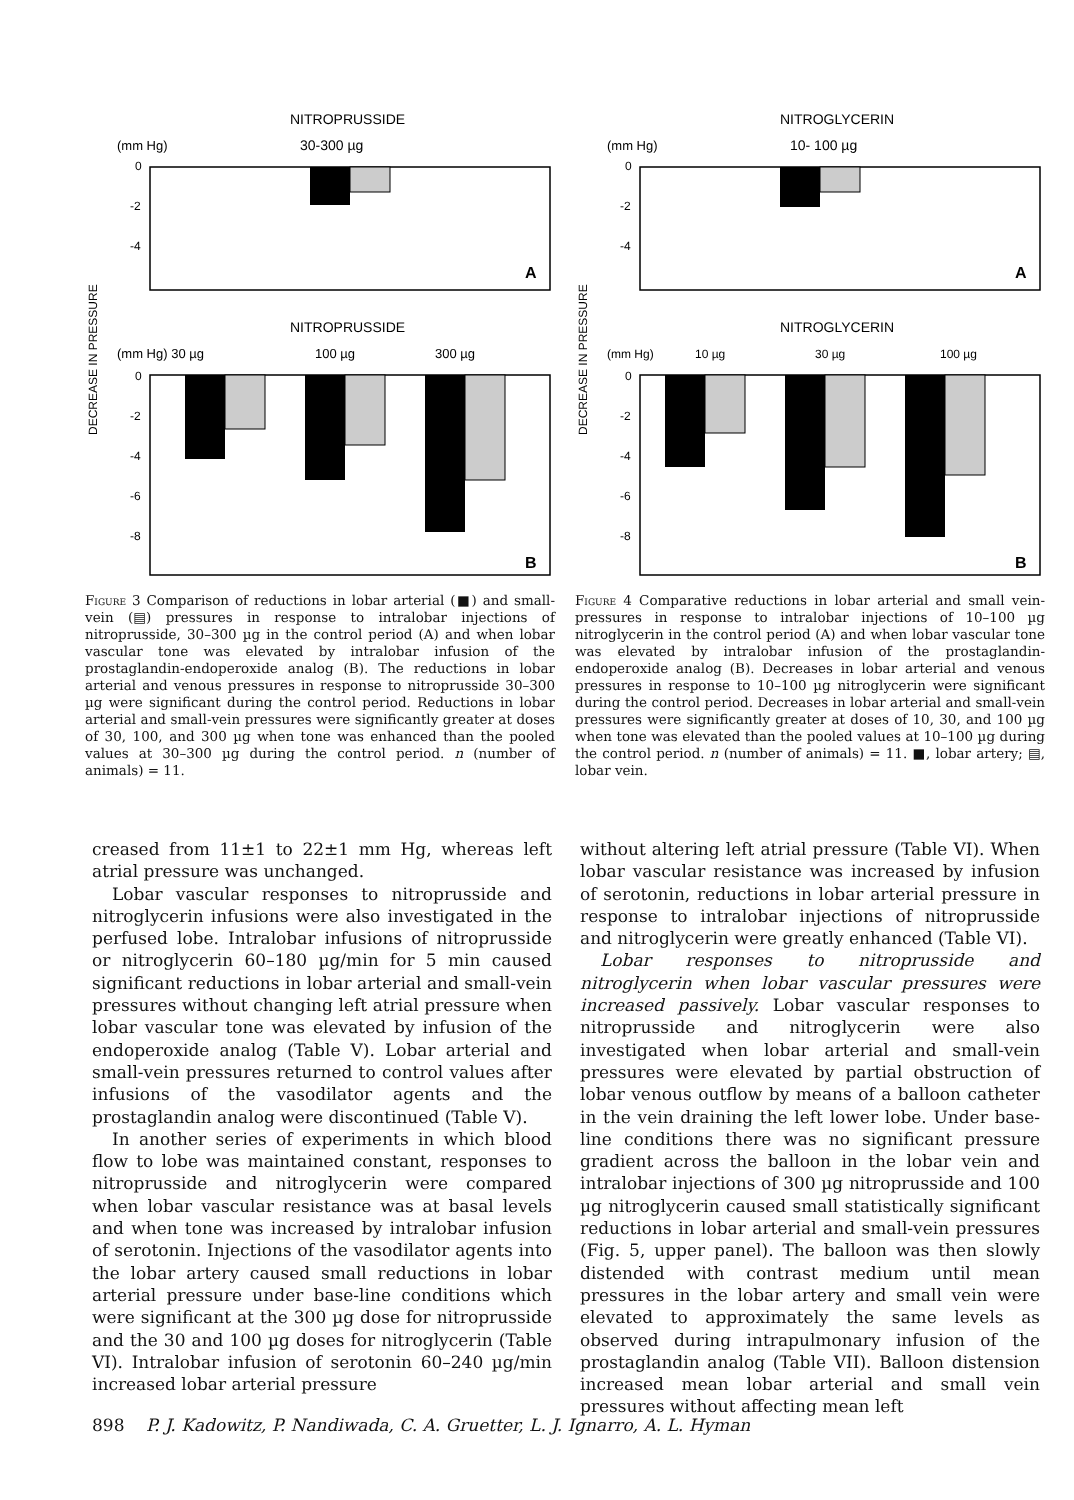NITROPRUSSIDE
(mm Hg)
30-300 µg
0
-2
-4
A
DECREASE IN PRESSURE
NITROPRUSSIDE
(mm Hg) 30 µg
100 µg
300 µg
0
-2
-4
-6
-8
B
Figure 3 Comparison of reductions in lobar arterial (■) and small-vein (▤) pressures in response to intralobar injections of nitroprusside, 30–300 µg in the control period (A) and when lobar vascular tone was elevated by intralobar infusion of the prostaglandin-endoperoxide analog (B). The reductions in lobar arterial and venous pressures in response to nitroprusside 30–300 µg were significant during the control period. Reductions in lobar arterial and small-vein pressures were significantly greater at doses of 30, 100, and 300 µg when tone was enhanced than the pooled values at 30–300 µg during the control period. n (number of animals) = 11.
NITROGLYCERIN
(mm Hg)
10- 100 µg
0
-2
-4
A
DECREASE IN PRESSURE
NITROGLYCERIN
(mm Hg)
10 µg
30 µg
100 µg
0
-2
-4
-6
-8
B
Figure 4 Comparative reductions in lobar arterial and small vein-pressures in response to intralobar injections of 10–100 µg nitroglycerin in the control period (A) and when lobar vascular tone was elevated by intralobar infusion of the prostaglandin-endoperoxide analog (B). Decreases in lobar arterial and venous pressures in response to 10–100 µg nitroglycerin were significant during the control period. Decreases in lobar arterial and small-vein pressures were significantly greater at doses of 10, 30, and 100 µg when tone was elevated than the pooled values at 10–100 µg during the control period. n (number of animals) = 11. ■, lobar artery; ▤, lobar vein.
creased from 11±1 to 22±1 mm Hg, whereas left atrial pressure was unchanged.
Lobar vascular responses to nitroprusside and nitroglycerin infusions were also investigated in the perfused lobe. Intralobar infusions of nitroprusside or nitroglycerin 60–180 µg/min for 5 min caused significant reductions in lobar arterial and small-vein pressures without changing left atrial pressure when lobar vascular tone was elevated by infusion of the endoperoxide analog (Table V). Lobar arterial and small-vein pressures returned to control values after infusions of the vasodilator agents and the prostaglandin analog were discontinued (Table V).
In another series of experiments in which blood flow to lobe was maintained constant, responses to nitroprusside and nitroglycerin were compared when lobar vascular resistance was at basal levels and when tone was increased by intralobar infusion of serotonin. Injections of the vasodilator agents into the lobar artery caused small reductions in lobar arterial pressure under base-line conditions which were significant at the 300 µg dose for nitroprusside and the 30 and 100 µg doses for nitroglycerin (Table VI). Intralobar infusion of serotonin 60–240 µg/min increased lobar arterial pressure
without altering left atrial pressure (Table VI). When lobar vascular resistance was increased by infusion of serotonin, reductions in lobar arterial pressure in response to intralobar injections of nitroprusside and nitroglycerin were greatly enhanced (Table VI).
Lobar responses to nitroprusside and nitroglycerin when lobar vascular pressures were increased passively. Lobar vascular responses to nitroprusside and nitroglycerin were also investigated when lobar arterial and small-vein pressures were elevated by partial obstruction of lobar venous outflow by means of a balloon catheter in the vein draining the left lower lobe. Under base-line conditions there was no significant pressure gradient across the balloon in the lobar vein and intralobar injections of 300 µg nitroprusside and 100 µg nitroglycerin caused small statistically significant reductions in lobar arterial and small-vein pressures (Fig. 5, upper panel). The balloon was then slowly distended with contrast medium until mean pressures in the lobar artery and small vein were elevated to approximately the same levels as observed during intrapulmonary infusion of the prostaglandin analog (Table VII). Balloon distension increased mean lobar arterial and small vein pressures without affecting mean left
898 P. J. Kadowitz, P. Nandiwada, C. A. Gruetter, L. J. Ignarro, A. L. Hyman